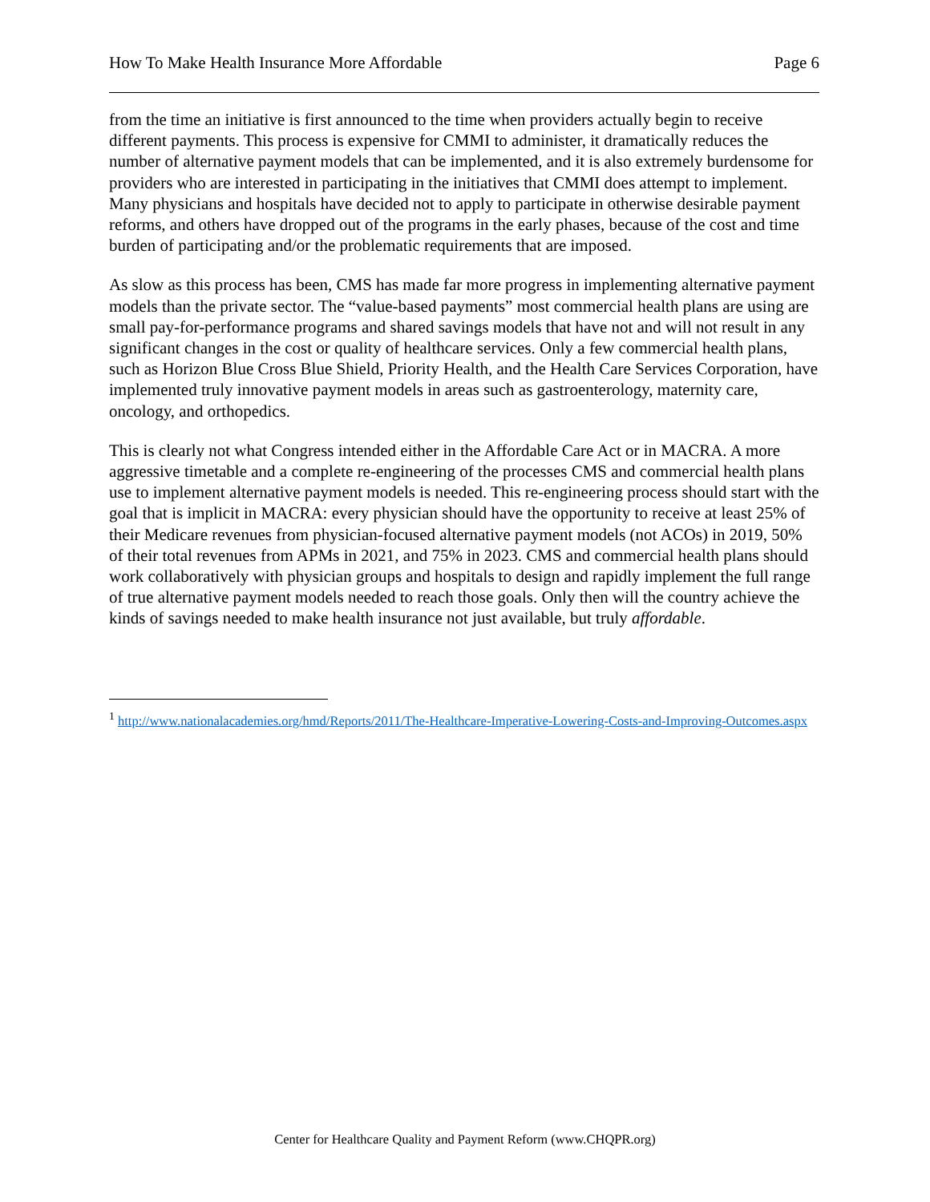How To Make Health Insurance More Affordable Page 6
from the time an initiative is first announced to the time when providers actually begin to receive different payments. This process is expensive for CMMI to administer, it dramatically reduces the number of alternative payment models that can be implemented, and it is also extremely burdensome for providers who are interested in participating in the initiatives that CMMI does attempt to implement. Many physicians and hospitals have decided not to apply to participate in otherwise desirable payment reforms, and others have dropped out of the programs in the early phases, because of the cost and time burden of participating and/or the problematic requirements that are imposed.
As slow as this process has been, CMS has made far more progress in implementing alternative payment models than the private sector. The “value-based payments” most commercial health plans are using are small pay-for-performance programs and shared savings models that have not and will not result in any significant changes in the cost or quality of healthcare services. Only a few commercial health plans, such as Horizon Blue Cross Blue Shield, Priority Health, and the Health Care Services Corporation, have implemented truly innovative payment models in areas such as gastroenterology, maternity care, oncology, and orthopedics.
This is clearly not what Congress intended either in the Affordable Care Act or in MACRA. A more aggressive timetable and a complete re-engineering of the processes CMS and commercial health plans use to implement alternative payment models is needed. This re-engineering process should start with the goal that is implicit in MACRA: every physician should have the opportunity to receive at least 25% of their Medicare revenues from physician-focused alternative payment models (not ACOs) in 2019, 50% of their total revenues from APMs in 2021, and 75% in 2023. CMS and commercial health plans should work collaboratively with physician groups and hospitals to design and rapidly implement the full range of true alternative payment models needed to reach those goals. Only then will the country achieve the kinds of savings needed to make health insurance not just available, but truly affordable.
<sup>1</sup> http://www.nationalacademies.org/hmd/Reports/2011/The-Healthcare-Imperative-Lowering-Costs-and-Improving-Outcomes.aspx
Center for Healthcare Quality and Payment Reform (www.CHQPR.org)